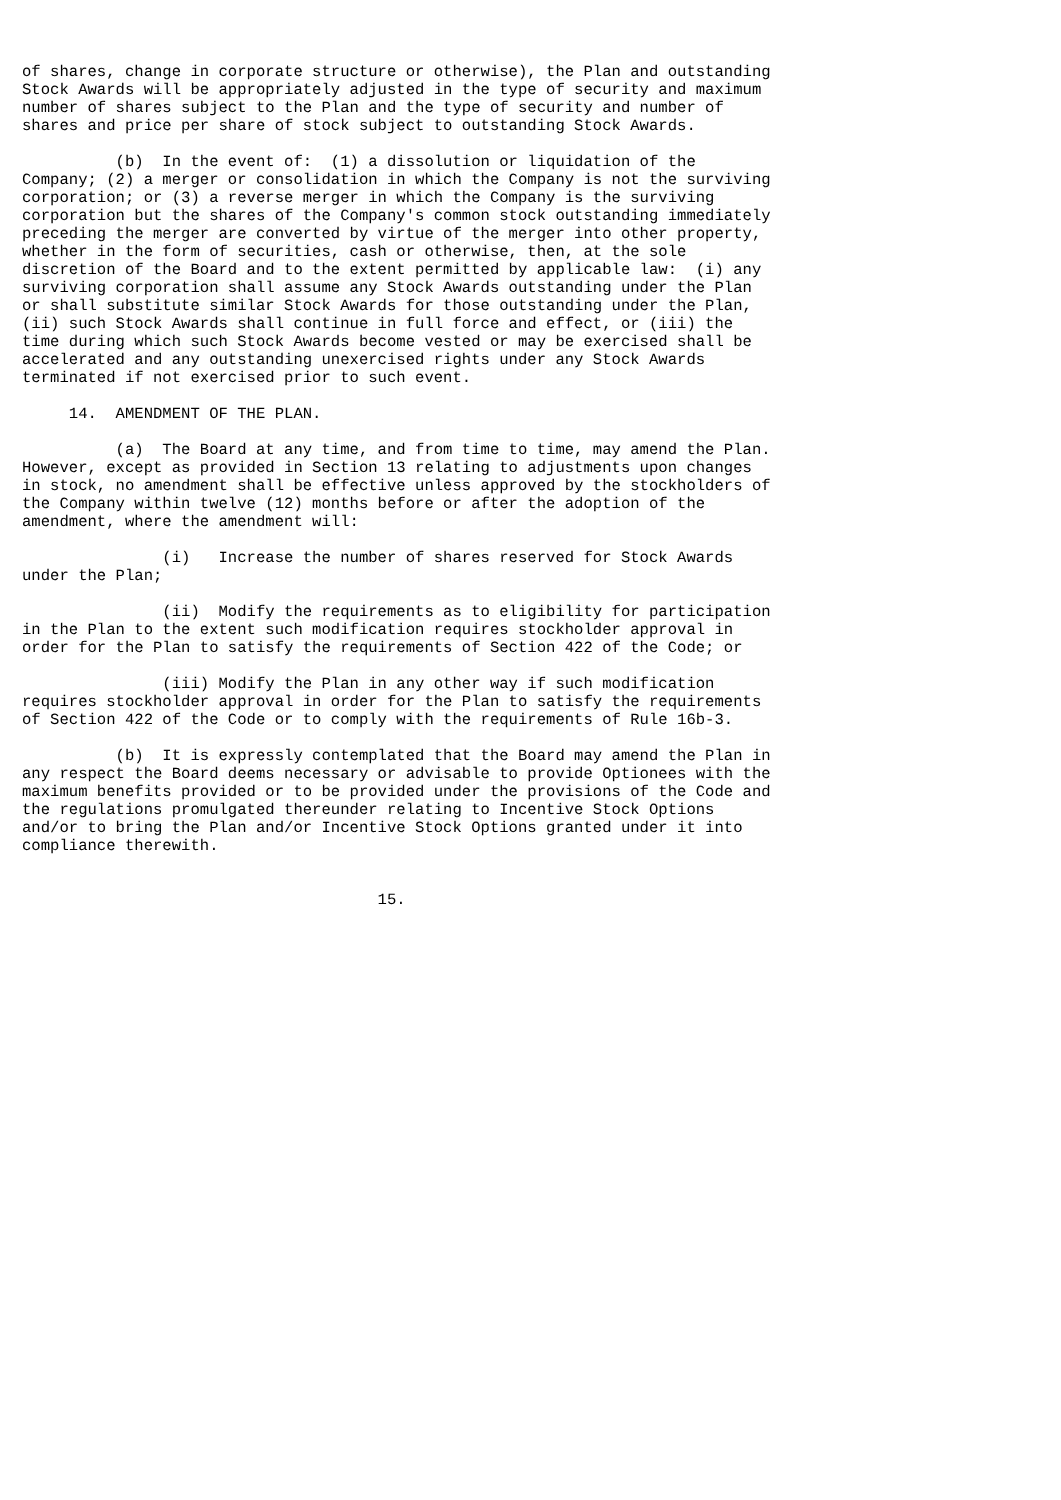of shares, change in corporate structure or otherwise), the Plan and outstanding
Stock Awards will be appropriately adjusted in the type of security and maximum
number of shares subject to the Plan and the type of security and number of
shares and price per share of stock subject to outstanding Stock Awards.

          (b)  In the event of:  (1) a dissolution or liquidation of the
Company; (2) a merger or consolidation in which the Company is not the surviving
corporation; or (3) a reverse merger in which the Company is the surviving
corporation but the shares of the Company's common stock outstanding immediately
preceding the merger are converted by virtue of the merger into other property,
whether in the form of securities, cash or otherwise, then, at the sole
discretion of the Board and to the extent permitted by applicable law:  (i) any
surviving corporation shall assume any Stock Awards outstanding under the Plan
or shall substitute similar Stock Awards for those outstanding under the Plan,
(ii) such Stock Awards shall continue in full force and effect, or (iii) the
time during which such Stock Awards become vested or may be exercised shall be
accelerated and any outstanding unexercised rights under any Stock Awards
terminated if not exercised prior to such event.

     14.  AMENDMENT OF THE PLAN.

          (a)  The Board at any time, and from time to time, may amend the Plan.
However, except as provided in Section 13 relating to adjustments upon changes
in stock, no amendment shall be effective unless approved by the stockholders of
the Company within twelve (12) months before or after the adoption of the
amendment, where the amendment will:

               (i)   Increase the number of shares reserved for Stock Awards
under the Plan;

               (ii)  Modify the requirements as to eligibility for participation
in the Plan to the extent such modification requires stockholder approval in
order for the Plan to satisfy the requirements of Section 422 of the Code; or

               (iii) Modify the Plan in any other way if such modification
requires stockholder approval in order for the Plan to satisfy the requirements
of Section 422 of the Code or to comply with the requirements of Rule 16b-3.

          (b)  It is expressly contemplated that the Board may amend the Plan in
any respect the Board deems necessary or advisable to provide Optionees with the
maximum benefits provided or to be provided under the provisions of the Code and
the regulations promulgated thereunder relating to Incentive Stock Options
and/or to bring the Plan and/or Incentive Stock Options granted under it into
compliance therewith.


                                      15.